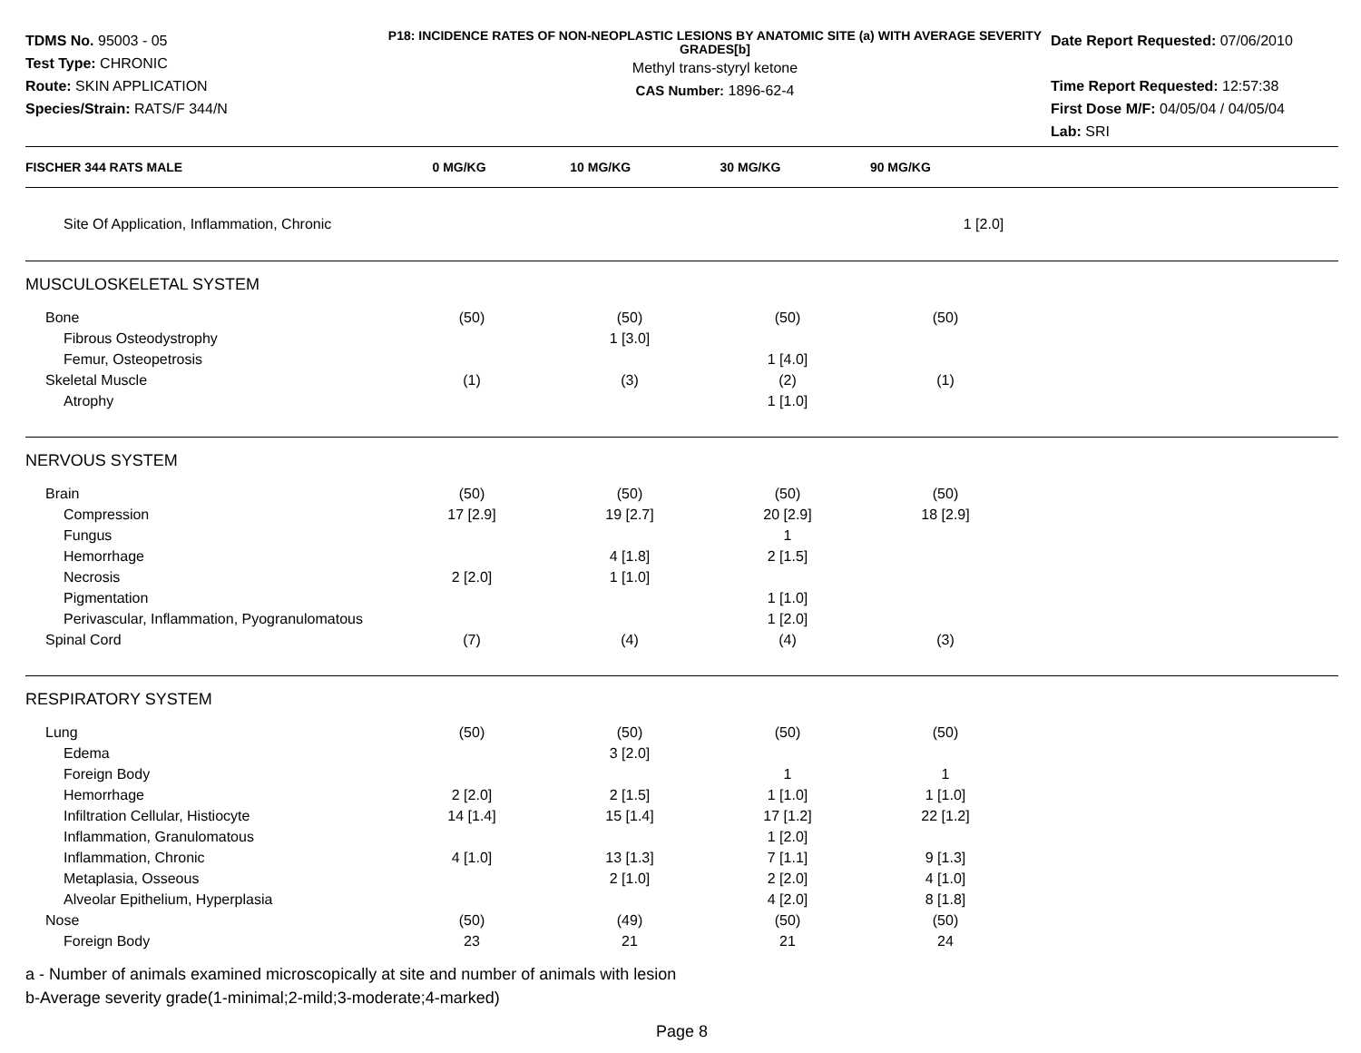TDMS No. 95003 - 05
Test Type: CHRONIC
Route: SKIN APPLICATION
Species/Strain: RATS/F 344/N
P18: INCIDENCE RATES OF NON-NEOPLASTIC LESIONS BY ANATOMIC SITE (a) WITH AVERAGE SEVERITY GRADES[b]
Methyl trans-styryl ketone
CAS Number: 1896-62-4
Date Report Requested: 07/06/2010
Time Report Requested: 12:57:38
First Dose M/F: 04/05/04 / 04/05/04
Lab: SRI
| FISCHER 344 RATS MALE | 0 MG/KG | 10 MG/KG | 30 MG/KG | 90 MG/KG | |
| --- | --- | --- | --- | --- | --- |
| Site Of Application, Inflammation, Chronic | | | | 1 [2.0] | |
| MUSCULOSKELETAL SYSTEM | | | | | |
| Bone | (50) | (50) | (50) | (50) | |
| Fibrous Osteodystrophy | | 1 [3.0] | | | |
| Femur, Osteopetrosis | | | 1 [4.0] | | |
| Skeletal Muscle | (1) | (3) | (2) | (1) | |
| Atrophy | | | 1 [1.0] | | |
| NERVOUS SYSTEM | | | | | |
| Brain | (50) | (50) | (50) | (50) | |
| Compression | 17 [2.9] | 19 [2.7] | 20 [2.9] | 18 [2.9] | |
| Fungus | | | 1 | | |
| Hemorrhage | | 4 [1.8] | 2 [1.5] | | |
| Necrosis | 2 [2.0] | 1 [1.0] | | | |
| Pigmentation | | | 1 [1.0] | | |
| Perivascular, Inflammation, Pyogranulomatous | | | 1 [2.0] | | |
| Spinal Cord | (7) | (4) | (4) | (3) | |
| RESPIRATORY SYSTEM | | | | | |
| Lung | (50) | (50) | (50) | (50) | |
| Edema | | 3 [2.0] | | | |
| Foreign Body | | | 1 | 1 | |
| Hemorrhage | 2 [2.0] | 2 [1.5] | 1 [1.0] | 1 [1.0] | |
| Infiltration Cellular, Histiocyte | 14 [1.4] | 15 [1.4] | 17 [1.2] | 22 [1.2] | |
| Inflammation, Granulomatous | | | 1 [2.0] | | |
| Inflammation, Chronic | 4 [1.0] | 13 [1.3] | 7 [1.1] | 9 [1.3] | |
| Metaplasia, Osseous | | 2 [1.0] | 2 [2.0] | 4 [1.0] | |
| Alveolar Epithelium, Hyperplasia | | | 4 [2.0] | 8 [1.8] | |
| Nose | (50) | (49) | (50) | (50) | |
| Foreign Body | 23 | 21 | 21 | 24 | |
a - Number of animals examined microscopically at site and number of animals with lesion
b-Average severity grade(1-minimal;2-mild;3-moderate;4-marked)
Page 8